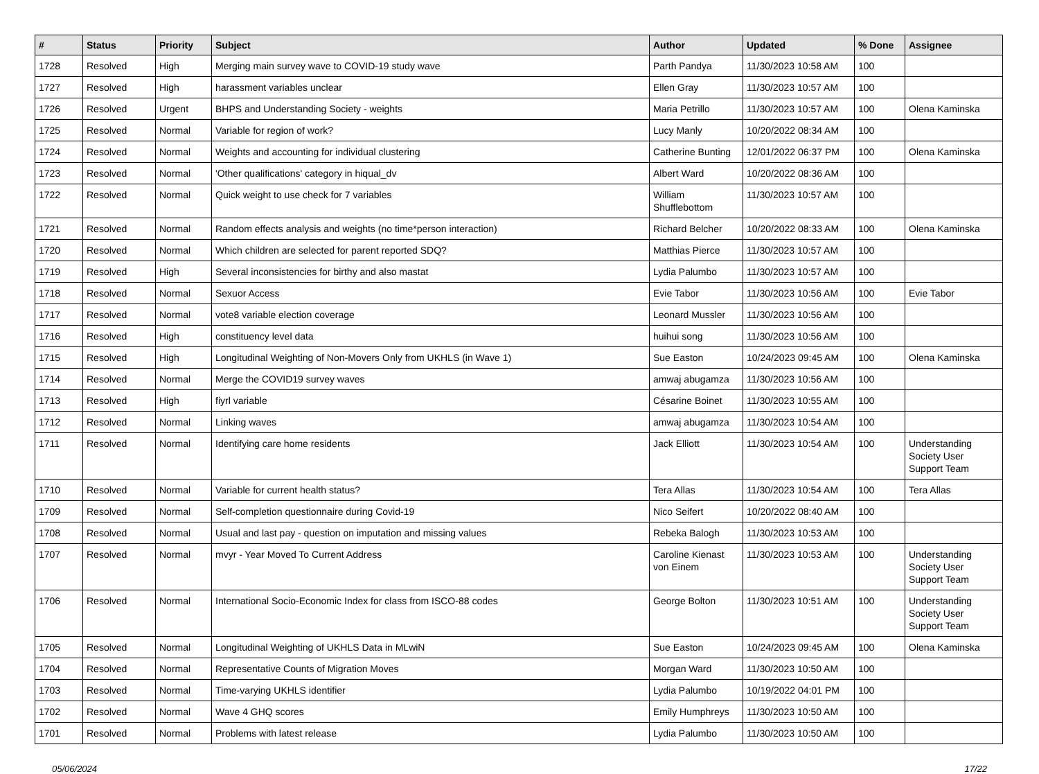| # | Status | Priority | Subject | Author | Updated | % Done | Assignee |
| --- | --- | --- | --- | --- | --- | --- | --- |
| 1728 | Resolved | High | Merging main survey wave to COVID-19 study wave | Parth Pandya | 11/30/2023 10:58 AM | 100 | |
| 1727 | Resolved | High | harassment variables unclear | Ellen Gray | 11/30/2023 10:57 AM | 100 | |
| 1726 | Resolved | Urgent | BHPS and Understanding Society - weights | Maria Petrillo | 11/30/2023 10:57 AM | 100 | Olena Kaminska |
| 1725 | Resolved | Normal | Variable for region of work? | Lucy Manly | 10/20/2022 08:34 AM | 100 | |
| 1724 | Resolved | Normal | Weights and accounting for individual clustering | Catherine Bunting | 12/01/2022 06:37 PM | 100 | Olena Kaminska |
| 1723 | Resolved | Normal | 'Other qualifications' category in hiqual_dv | Albert Ward | 10/20/2022 08:36 AM | 100 | |
| 1722 | Resolved | Normal | Quick weight to use check for 7 variables | William Shufflebottom | 11/30/2023 10:57 AM | 100 | |
| 1721 | Resolved | Normal | Random effects analysis and weights (no time*person interaction) | Richard Belcher | 10/20/2022 08:33 AM | 100 | Olena Kaminska |
| 1720 | Resolved | Normal | Which children are selected for parent reported SDQ? | Matthias Pierce | 11/30/2023 10:57 AM | 100 | |
| 1719 | Resolved | High | Several inconsistencies for birthy and also mastat | Lydia Palumbo | 11/30/2023 10:57 AM | 100 | |
| 1718 | Resolved | Normal | Sexuor Access | Evie Tabor | 11/30/2023 10:56 AM | 100 | Evie Tabor |
| 1717 | Resolved | Normal | vote8 variable election coverage | Leonard Mussler | 11/30/2023 10:56 AM | 100 | |
| 1716 | Resolved | High | constituency level data | huihui song | 11/30/2023 10:56 AM | 100 | |
| 1715 | Resolved | High | Longitudinal Weighting of Non-Movers Only from UKHLS (in Wave 1) | Sue Easton | 10/24/2023 09:45 AM | 100 | Olena Kaminska |
| 1714 | Resolved | Normal | Merge the COVID19 survey waves | amwaj abugamza | 11/30/2023 10:56 AM | 100 | |
| 1713 | Resolved | High | fiyrl variable | Césarine Boinet | 11/30/2023 10:55 AM | 100 | |
| 1712 | Resolved | Normal | Linking waves | amwaj abugamza | 11/30/2023 10:54 AM | 100 | |
| 1711 | Resolved | Normal | Identifying care home residents | Jack Elliott | 11/30/2023 10:54 AM | 100 | Understanding Society User Support Team |
| 1710 | Resolved | Normal | Variable for current health status? | Tera Allas | 11/30/2023 10:54 AM | 100 | Tera Allas |
| 1709 | Resolved | Normal | Self-completion questionnaire during Covid-19 | Nico Seifert | 10/20/2022 08:40 AM | 100 | |
| 1708 | Resolved | Normal | Usual and last pay - question on imputation and missing values | Rebeka Balogh | 11/30/2023 10:53 AM | 100 | |
| 1707 | Resolved | Normal | mvyr - Year Moved To Current Address | Caroline Kienast von Einem | 11/30/2023 10:53 AM | 100 | Understanding Society User Support Team |
| 1706 | Resolved | Normal | International Socio-Economic Index for class from ISCO-88 codes | George Bolton | 11/30/2023 10:51 AM | 100 | Understanding Society User Support Team |
| 1705 | Resolved | Normal | Longitudinal Weighting of UKHLS Data in MLwiN | Sue Easton | 10/24/2023 09:45 AM | 100 | Olena Kaminska |
| 1704 | Resolved | Normal | Representative Counts of Migration Moves | Morgan Ward | 11/30/2023 10:50 AM | 100 | |
| 1703 | Resolved | Normal | Time-varying UKHLS identifier | Lydia Palumbo | 10/19/2022 04:01 PM | 100 | |
| 1702 | Resolved | Normal | Wave 4 GHQ scores | Emily Humphreys | 11/30/2023 10:50 AM | 100 | |
| 1701 | Resolved | Normal | Problems with latest release | Lydia Palumbo | 11/30/2023 10:50 AM | 100 | |
05/06/2024 17/22